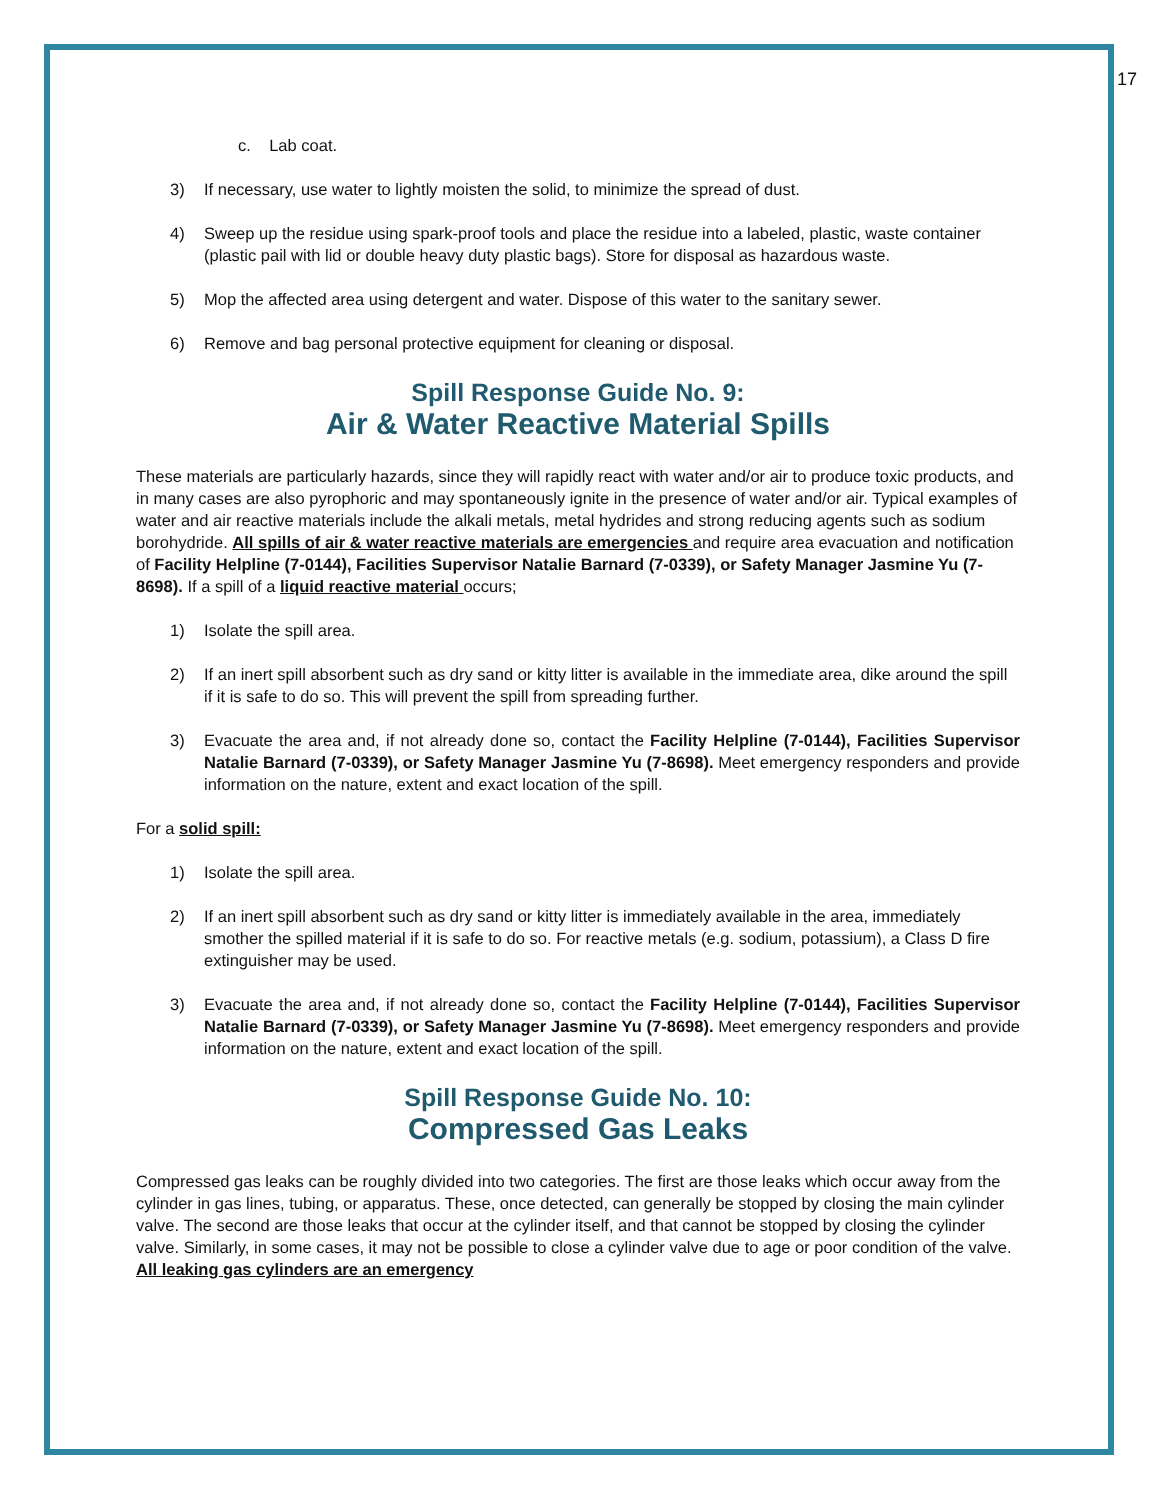17
c. Lab coat.
3) If necessary, use water to lightly moisten the solid, to minimize the spread of dust.
4) Sweep up the residue using spark-proof tools and place the residue into a labeled, plastic, waste container (plastic pail with lid or double heavy duty plastic bags). Store for disposal as hazardous waste.
5) Mop the affected area using detergent and water. Dispose of this water to the sanitary sewer.
6) Remove and bag personal protective equipment for cleaning or disposal.
Spill Response Guide No. 9:
Air & Water Reactive Material Spills
These materials are particularly hazards, since they will rapidly react with water and/or air to produce toxic products, and in many cases are also pyrophoric and may spontaneously ignite in the presence of water and/or air. Typical examples of water and air reactive materials include the alkali metals, metal hydrides and strong reducing agents such as sodium borohydride. All spills of air & water reactive materials are emergencies and require area evacuation and notification of Facility Helpline (7-0144), Facilities Supervisor Natalie Barnard (7-0339), or Safety Manager Jasmine Yu (7-8698). If a spill of a liquid reactive material occurs;
1) Isolate the spill area.
2) If an inert spill absorbent such as dry sand or kitty litter is available in the immediate area, dike around the spill if it is safe to do so. This will prevent the spill from spreading further.
3) Evacuate the area and, if not already done so, contact the Facility Helpline (7-0144), Facilities Supervisor Natalie Barnard (7-0339), or Safety Manager Jasmine Yu (7-8698). Meet emergency responders and provide information on the nature, extent and exact location of the spill.
For a solid spill:
1) Isolate the spill area.
2) If an inert spill absorbent such as dry sand or kitty litter is immediately available in the area, immediately smother the spilled material if it is safe to do so. For reactive metals (e.g. sodium, potassium), a Class D fire extinguisher may be used.
3) Evacuate the area and, if not already done so, contact the Facility Helpline (7-0144), Facilities Supervisor Natalie Barnard (7-0339), or Safety Manager Jasmine Yu (7-8698). Meet emergency responders and provide information on the nature, extent and exact location of the spill.
Spill Response Guide No. 10:
Compressed Gas Leaks
Compressed gas leaks can be roughly divided into two categories. The first are those leaks which occur away from the cylinder in gas lines, tubing, or apparatus. These, once detected, can generally be stopped by closing the main cylinder valve. The second are those leaks that occur at the cylinder itself, and that cannot be stopped by closing the cylinder valve. Similarly, in some cases, it may not be possible to close a cylinder valve due to age or poor condition of the valve. All leaking gas cylinders are an emergency